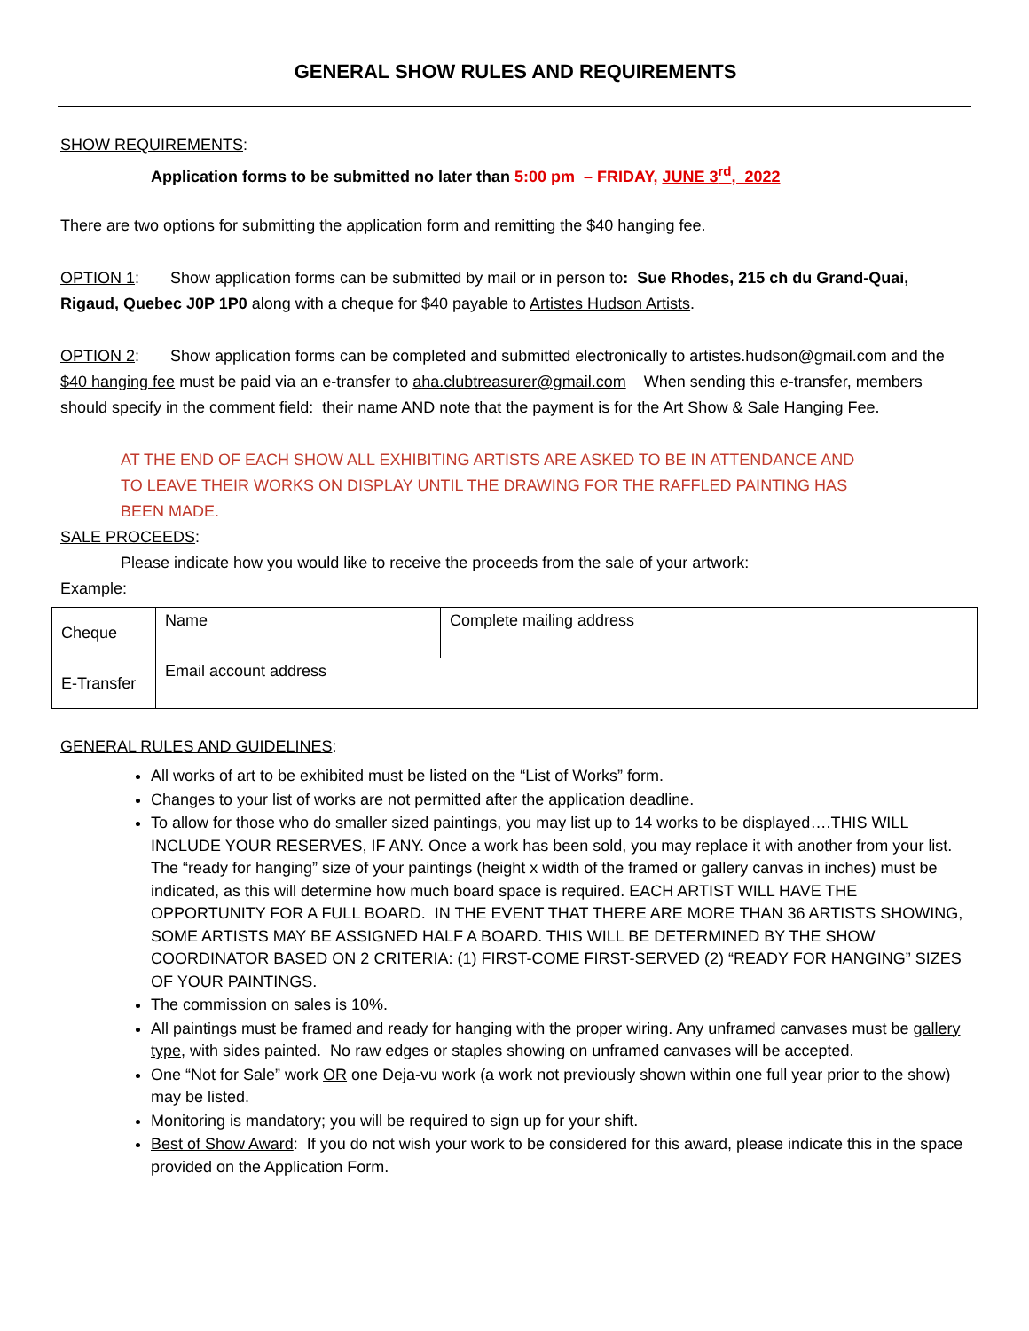GENERAL SHOW RULES AND REQUIREMENTS
SHOW REQUIREMENTS:
Application forms to be submitted no later than 5:00 pm – FRIDAY, JUNE 3<sup>rd</sup>, 2022
There are two options for submitting the application form and remitting the $40 hanging fee.
OPTION 1: Show application forms can be submitted by mail or in person to: Sue Rhodes, 215 ch du Grand-Quai, Rigaud, Quebec J0P 1P0 along with a cheque for $40 payable to Artistes Hudson Artists.
OPTION 2: Show application forms can be completed and submitted electronically to artistes.hudson@gmail.com and the $40 hanging fee must be paid via an e-transfer to aha.clubtreasurer@gmail.com When sending this e-transfer, members should specify in the comment field: their name AND note that the payment is for the Art Show & Sale Hanging Fee.
AT THE END OF EACH SHOW ALL EXHIBITING ARTISTS ARE ASKED TO BE IN ATTENDANCE AND TO LEAVE THEIR WORKS ON DISPLAY UNTIL THE DRAWING FOR THE RAFFLED PAINTING HAS BEEN MADE.
SALE PROCEEDS:
Please indicate how you would like to receive the proceeds from the sale of your artwork:
Example:
| Cheque | Name | Complete mailing address |
| E-Transfer | Email account address | |
GENERAL RULES AND GUIDELINES:
All works of art to be exhibited must be listed on the “List of Works” form.
Changes to your list of works are not permitted after the application deadline.
To allow for those who do smaller sized paintings, you may list up to 14 works to be displayed….THIS WILL INCLUDE YOUR RESERVES, IF ANY. Once a work has been sold, you may replace it with another from your list. The “ready for hanging” size of your paintings (height x width of the framed or gallery canvas in inches) must be indicated, as this will determine how much board space is required. EACH ARTIST WILL HAVE THE OPPORTUNITY FOR A FULL BOARD. IN THE EVENT THAT THERE ARE MORE THAN 36 ARTISTS SHOWING, SOME ARTISTS MAY BE ASSIGNED HALF A BOARD. THIS WILL BE DETERMINED BY THE SHOW COORDINATOR BASED ON 2 CRITERIA: (1) FIRST-COME FIRST-SERVED (2) “READY FOR HANGING” SIZES OF YOUR PAINTINGS.
The commission on sales is 10%.
All paintings must be framed and ready for hanging with the proper wiring. Any unframed canvases must be gallery type, with sides painted. No raw edges or staples showing on unframed canvases will be accepted.
One “Not for Sale” work OR one Deja-vu work (a work not previously shown within one full year prior to the show) may be listed.
Monitoring is mandatory; you will be required to sign up for your shift.
Best of Show Award: If you do not wish your work to be considered for this award, please indicate this in the space provided on the Application Form.